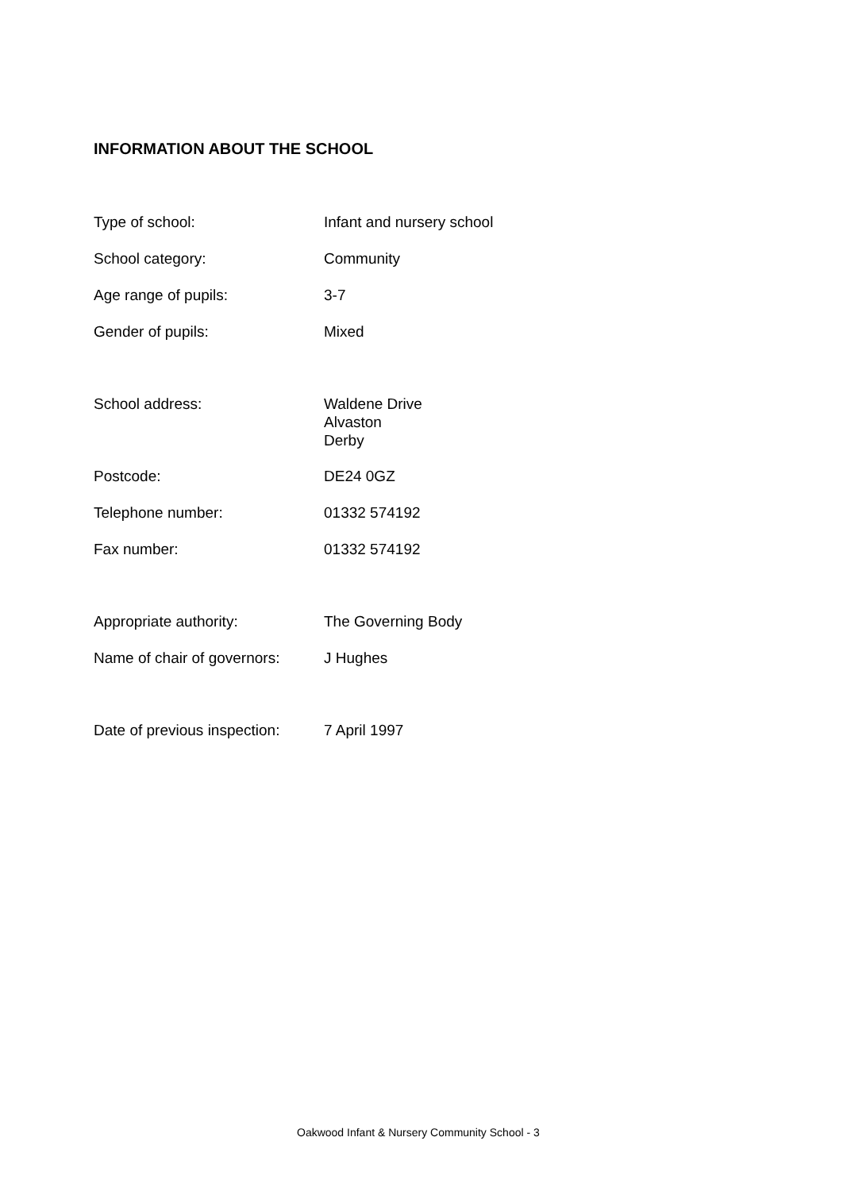INFORMATION ABOUT THE SCHOOL
| Type of school: | Infant and nursery school |
| School category: | Community |
| Age range of pupils: | 3-7 |
| Gender of pupils: | Mixed |
| School address: | Waldene Drive Alvaston Derby |
| Postcode: | DE24 0GZ |
| Telephone number: | 01332 574192 |
| Fax number: | 01332 574192 |
| Appropriate authority: | The Governing Body |
| Name of chair of governors: | J Hughes |
| Date of previous inspection: | 7 April 1997 |
Oakwood Infant & Nursery Community School - 3